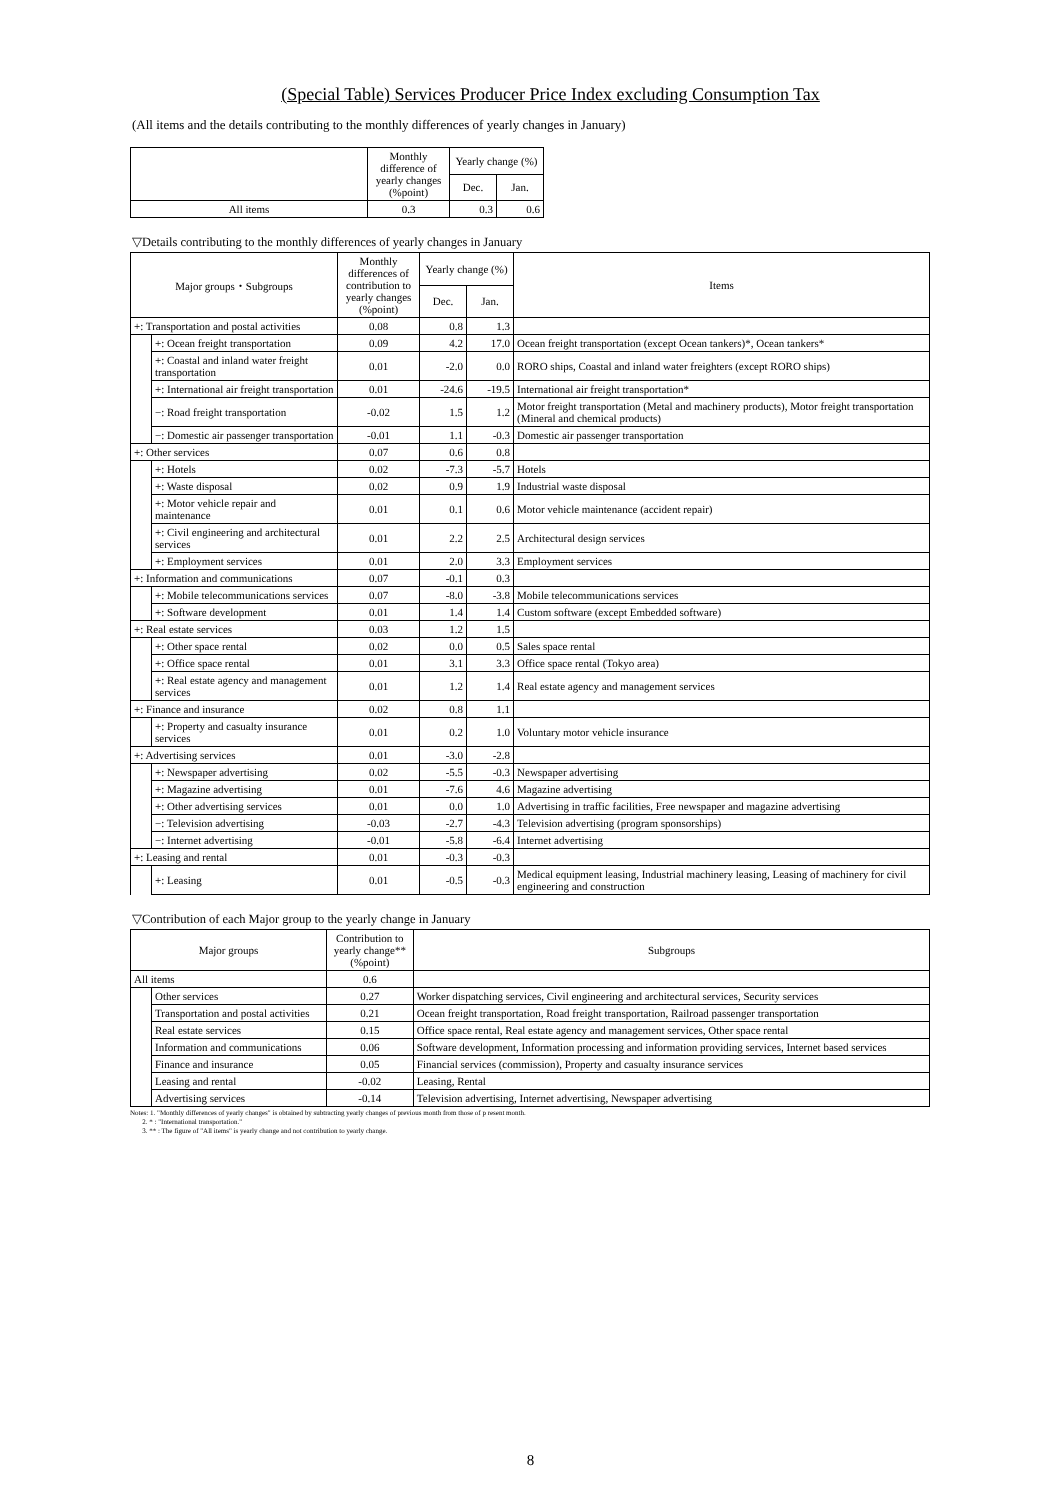(Special Table) Services Producer Price Index excluding Consumption Tax
(All items and the details contributing to the monthly differences of yearly changes in January)
| | Monthly difference of yearly changes (%point) | Yearly change (%) | |
| --- | --- | --- | --- |
| | | Dec. | Jan. |
| All items | 0.3 | 0.3 | 0.6 |
▽Details contributing to the monthly differences of yearly changes in January
| Major groups・Subgroups | | Monthly differences of contribution to yearly changes (%point) | Yearly change (%) | | Items |
| --- | --- | --- | --- | --- | --- |
| | | | Dec. | Jan. | |
| +: Transportation and postal activities | | 0.08 | 0.8 | 1.3 | |
| | +: Ocean freight transportation | 0.09 | 4.2 | 17.0 | Ocean freight transportation (except Ocean tankers)*, Ocean tankers* |
| | +: Coastal and inland water freight transportation | 0.01 | -2.0 | 0.0 | RORO ships, Coastal and inland water freighters (except RORO ships) |
| | +: International air freight transportation | 0.01 | -24.6 | -19.5 | International air freight transportation* |
| | −: Road freight transportation | -0.02 | 1.5 | 1.2 | Motor freight transportation (Metal and machinery products), Motor freight transportation (Mineral and chemical products) |
| | −: Domestic air passenger transportation | -0.01 | 1.1 | -0.3 | Domestic air passenger transportation |
| +: Other services | | 0.07 | 0.6 | 0.8 | |
| | +: Hotels | 0.02 | -7.3 | -5.7 | Hotels |
| | +: Waste disposal | 0.02 | 0.9 | 1.9 | Industrial waste disposal |
| | +: Motor vehicle repair and maintenance | 0.01 | 0.1 | 0.6 | Motor vehicle maintenance (accident repair) |
| | +: Civil engineering and architectural services | 0.01 | 2.2 | 2.5 | Architectural design services |
| | +: Employment services | 0.01 | 2.0 | 3.3 | Employment services |
| +: Information and communications | | 0.07 | -0.1 | 0.3 | |
| | +: Mobile telecommunications services | 0.07 | -8.0 | -3.8 | Mobile telecommunications services |
| | +: Software development | 0.01 | 1.4 | 1.4 | Custom software (except Embedded software) |
| +: Real estate services | | 0.03 | 1.2 | 1.5 | |
| | +: Other space rental | 0.02 | 0.0 | 0.5 | Sales space rental |
| | +: Office space rental | 0.01 | 3.1 | 3.3 | Office space rental (Tokyo area) |
| | +: Real estate agency and management services | 0.01 | 1.2 | 1.4 | Real estate agency and management services |
| +: Finance and insurance | | 0.02 | 0.8 | 1.1 | |
| | +: Property and casualty insurance services | 0.01 | 0.2 | 1.0 | Voluntary motor vehicle insurance |
| +: Advertising services | | 0.01 | -3.0 | -2.8 | |
| | +: Newspaper advertising | 0.02 | -5.5 | -0.3 | Newspaper advertising |
| | +: Magazine advertising | 0.01 | -7.6 | 4.6 | Magazine advertising |
| | +: Other advertising services | 0.01 | 0.0 | 1.0 | Advertising in traffic facilities, Free newspaper and magazine advertising |
| | −: Television advertising | -0.03 | -2.7 | -4.3 | Television advertising (program sponsorships) |
| | −: Internet advertising | -0.01 | -5.8 | -6.4 | Internet advertising |
| +: Leasing and rental | | 0.01 | -0.3 | -0.3 | |
| | +: Leasing | 0.01 | -0.5 | -0.3 | Medical equipment leasing, Industrial machinery leasing, Leasing of machinery for civil engineering and construction |
▽Contribution of each Major group to the yearly change in January
| Major groups | | Contribution to yearly change** (%point) | Subgroups |
| --- | --- | --- | --- |
| All items | | 0.6 | |
| | Other services | 0.27 | Worker dispatching services, Civil engineering and architectural services, Security services |
| | Transportation and postal activities | 0.21 | Ocean freight transportation, Road freight transportation, Railroad passenger transportation |
| | Real estate services | 0.15 | Office space rental, Real estate agency and management services, Other space rental |
| | Information and communications | 0.06 | Software development, Information processing and information providing services, Internet based services |
| | Finance and insurance | 0.05 | Financial services (commission), Property and casualty insurance services |
| | Leasing and rental | -0.02 | Leasing, Rental |
| | Advertising services | -0.14 | Television advertising, Internet advertising, Newspaper advertising |
Notes: 1. "Monthly differences of yearly changes" is obtained by subtracting yearly changes of previous month from those of p resent month.
2. * : "International transportation."
3. ** : The figure of "All items" is yearly change and not contribution to yearly change.
8